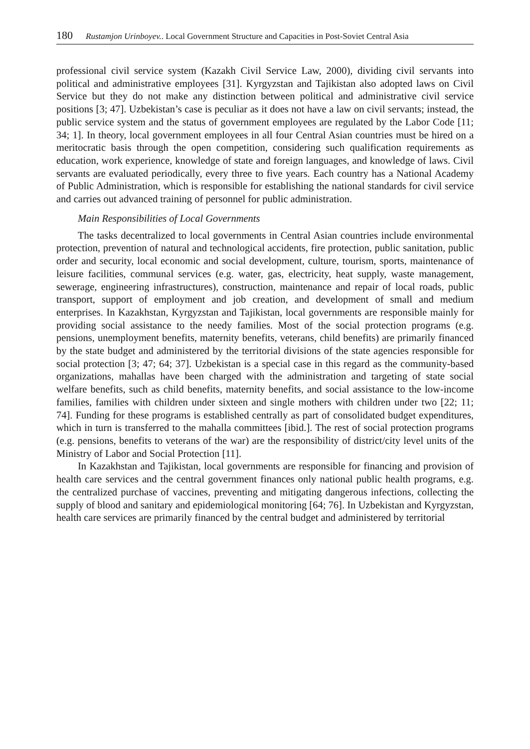180 Rustamjon Urinboyev.. Local Government Structure and Capacities in Post-Soviet Central Asia
professional civil service system (Kazakh Civil Service Law, 2000), dividing civil servants into political and administrative employees [31]. Kyrgyzstan and Tajikistan also adopted laws on Civil Service but they do not make any distinction between political and administrative civil service positions [3; 47]. Uzbekistan’s case is peculiar as it does not have a law on civil servants; instead, the public service system and the status of government employees are regulated by the Labor Code [11; 34; 1]. In theory, local government employees in all four Central Asian countries must be hired on a meritocratic basis through the open competition, considering such qualification requirements as education, work experience, knowledge of state and foreign languages, and knowledge of laws. Civil servants are evaluated periodically, every three to five years. Each country has a National Academy of Public Administration, which is responsible for establishing the national standards for civil service and carries out advanced training of personnel for public administration.
Main Responsibilities of Local Governments
The tasks decentralized to local governments in Central Asian countries include environmental protection, prevention of natural and technological accidents, fire protection, public sanitation, public order and security, local economic and social development, culture, tourism, sports, maintenance of leisure facilities, communal services (e.g. water, gas, electricity, heat supply, waste management, sewerage, engineering infrastructures), construction, maintenance and repair of local roads, public transport, support of employment and job creation, and development of small and medium enterprises. In Kazakhstan, Kyrgyzstan and Tajikistan, local governments are responsible mainly for providing social assistance to the needy families. Most of the social protection programs (e.g. pensions, unemployment benefits, maternity benefits, veterans, child benefits) are primarily financed by the state budget and administered by the territorial divisions of the state agencies responsible for social protection [3; 47; 64; 37]. Uzbekistan is a special case in this regard as the community-based organizations, mahallas have been charged with the administration and targeting of state social welfare benefits, such as child benefits, maternity benefits, and social assistance to the low-income families, families with children under sixteen and single mothers with children under two [22; 11; 74]. Funding for these programs is established centrally as part of consolidated budget expenditures, which in turn is transferred to the mahalla committees [ibid.]. The rest of social protection programs (e.g. pensions, benefits to veterans of the war) are the responsibility of district/city level units of the Ministry of Labor and Social Protection [11].
In Kazakhstan and Tajikistan, local governments are responsible for financing and provision of health care services and the central government finances only national public health programs, e.g. the centralized purchase of vaccines, preventing and mitigating dangerous infections, collecting the supply of blood and sanitary and epidemiological monitoring [64; 76]. In Uzbekistan and Kyrgyzstan, health care services are primarily financed by the central budget and administered by territorial